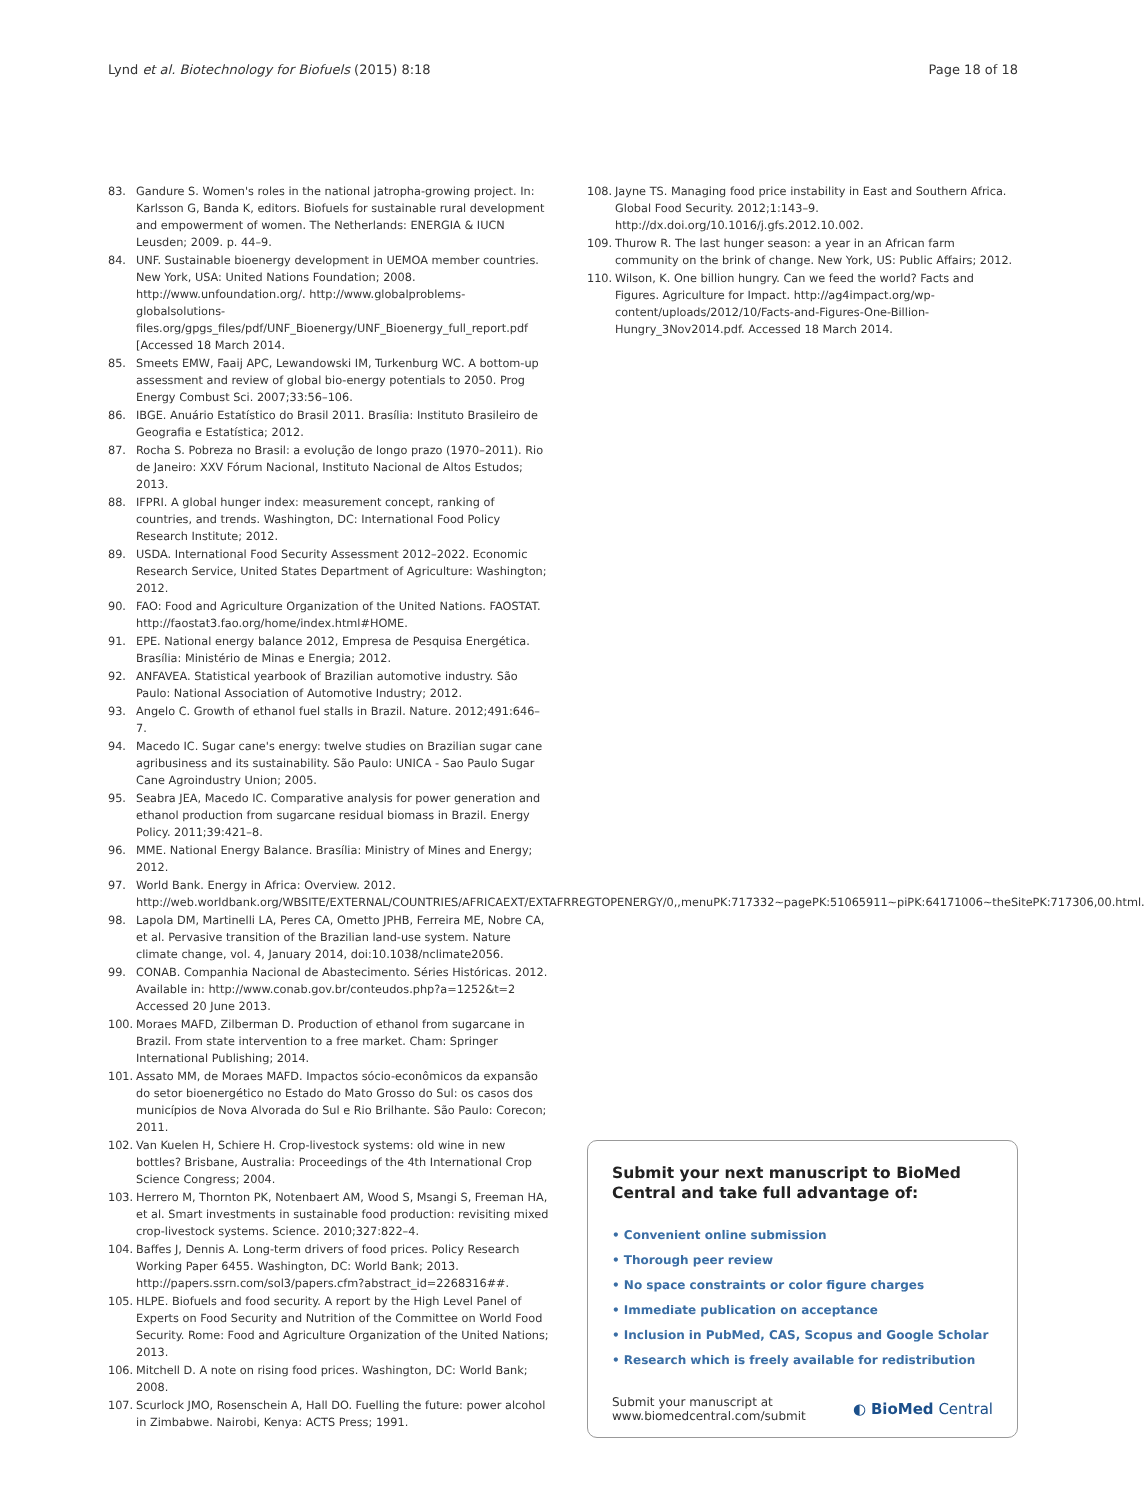Lynd et al. Biotechnology for Biofuels (2015) 8:18 Page 18 of 18
83. Gandure S. Women's roles in the national jatropha-growing project. In: Karlsson G, Banda K, editors. Biofuels for sustainable rural development and empowerment of women. The Netherlands: ENERGIA & IUCN Leusden; 2009. p. 44–9.
84. UNF. Sustainable bioenergy development in UEMOA member countries. New York, USA: United Nations Foundation; 2008. http://www.unfoundation.org/. http://www.globalproblems-globalsolutions-files.org/gpgs_files/pdf/UNF_Bioenergy/UNF_Bioenergy_full_report.pdf [Accessed 18 March 2014.
85. Smeets EMW, Faaij APC, Lewandowski IM, Turkenburg WC. A bottom-up assessment and review of global bio-energy potentials to 2050. Prog Energy Combust Sci. 2007;33:56–106.
86. IBGE. Anuário Estatístico do Brasil 2011. Brasília: Instituto Brasileiro de Geografia e Estatística; 2012.
87. Rocha S. Pobreza no Brasil: a evolução de longo prazo (1970–2011). Rio de Janeiro: XXV Fórum Nacional, Instituto Nacional de Altos Estudos; 2013.
88. IFPRI. A global hunger index: measurement concept, ranking of countries, and trends. Washington, DC: International Food Policy Research Institute; 2012.
89. USDA. International Food Security Assessment 2012–2022. Economic Research Service, United States Department of Agriculture: Washington; 2012.
90. FAO: Food and Agriculture Organization of the United Nations. FAOSTAT. http://faostat3.fao.org/home/index.html#HOME.
91. EPE. National energy balance 2012, Empresa de Pesquisa Energética. Brasília: Ministério de Minas e Energia; 2012.
92. ANFAVEA. Statistical yearbook of Brazilian automotive industry. São Paulo: National Association of Automotive Industry; 2012.
93. Angelo C. Growth of ethanol fuel stalls in Brazil. Nature. 2012;491:646–7.
94. Macedo IC. Sugar cane's energy: twelve studies on Brazilian sugar cane agribusiness and its sustainability. São Paulo: UNICA - Sao Paulo Sugar Cane Agroindustry Union; 2005.
95. Seabra JEA, Macedo IC. Comparative analysis for power generation and ethanol production from sugarcane residual biomass in Brazil. Energy Policy. 2011;39:421–8.
96. MME. National Energy Balance. Brasília: Ministry of Mines and Energy; 2012.
97. World Bank. Energy in Africa: Overview. 2012. http://web.worldbank.org/WBSITE/EXTERNAL/COUNTRIES/AFRICAEXT/EXTAFRREGTOPENERGY/0,,menuPK:717332~pagePK:51065911~piPK:64171006~theSitePK:717306,00.html.
98. Lapola DM, Martinelli LA, Peres CA, Ometto JPHB, Ferreira ME, Nobre CA, et al. Pervasive transition of the Brazilian land-use system. Nature climate change, vol. 4, January 2014, doi:10.1038/nclimate2056.
99. CONAB. Companhia Nacional de Abastecimento. Séries Históricas. 2012. Available in: http://www.conab.gov.br/conteudos.php?a=1252&t=2 Accessed 20 June 2013.
100. Moraes MAFD, Zilberman D. Production of ethanol from sugarcane in Brazil. From state intervention to a free market. Cham: Springer International Publishing; 2014.
101. Assato MM, de Moraes MAFD. Impactos sócio-econômicos da expansão do setor bioenergético no Estado do Mato Grosso do Sul: os casos dos municípios de Nova Alvorada do Sul e Rio Brilhante. São Paulo: Corecon; 2011.
102. Van Kuelen H, Schiere H. Crop-livestock systems: old wine in new bottles? Brisbane, Australia: Proceedings of the 4th International Crop Science Congress; 2004.
103. Herrero M, Thornton PK, Notenbaert AM, Wood S, Msangi S, Freeman HA, et al. Smart investments in sustainable food production: revisiting mixed crop-livestock systems. Science. 2010;327:822–4.
104. Baffes J, Dennis A. Long-term drivers of food prices. Policy Research Working Paper 6455. Washington, DC: World Bank; 2013. http://papers.ssrn.com/sol3/papers.cfm?abstract_id=2268316##.
105. HLPE. Biofuels and food security. A report by the High Level Panel of Experts on Food Security and Nutrition of the Committee on World Food Security. Rome: Food and Agriculture Organization of the United Nations; 2013.
106. Mitchell D. A note on rising food prices. Washington, DC: World Bank; 2008.
107. Scurlock JMO, Rosenschein A, Hall DO. Fuelling the future: power alcohol in Zimbabwe. Nairobi, Kenya: ACTS Press; 1991.
108. Jayne TS. Managing food price instability in East and Southern Africa. Global Food Security. 2012;1:143–9. http://dx.doi.org/10.1016/j.gfs.2012.10.002.
109. Thurow R. The last hunger season: a year in an African farm community on the brink of change. New York, US: Public Affairs; 2012.
110. Wilson, K. One billion hungry. Can we feed the world? Facts and Figures. Agriculture for Impact. http://ag4impact.org/wp-content/uploads/2012/10/Facts-and-Figures-One-Billion-Hungry_3Nov2014.pdf. Accessed 18 March 2014.
Submit your next manuscript to BioMed Central and take full advantage of:
• Convenient online submission
• Thorough peer review
• No space constraints or color figure charges
• Immediate publication on acceptance
• Inclusion in PubMed, CAS, Scopus and Google Scholar
• Research which is freely available for redistribution
Submit your manuscript at
www.biomedcentral.com/submit ◐ BioMed Central